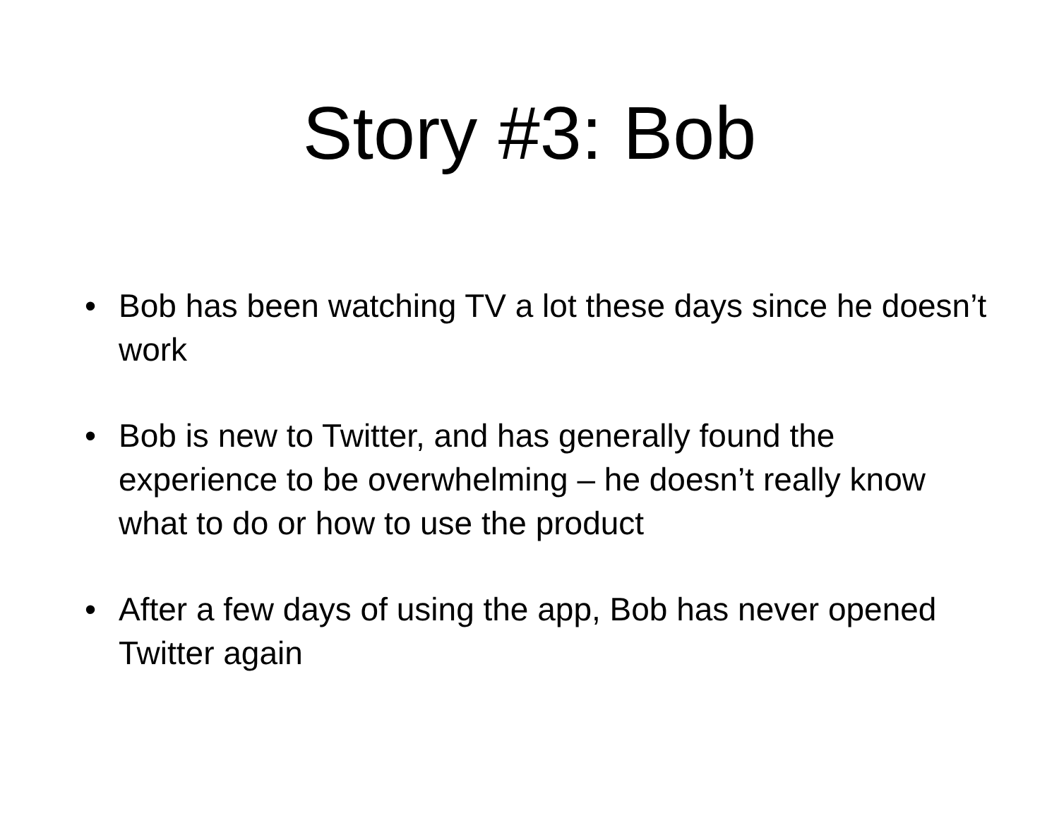Story #3: Bob
• Bob has been watching TV a lot these days since he doesn’t work
• Bob is new to Twitter, and has generally found the experience to be overwhelming – he doesn’t really know what to do or how to use the product
• After a few days of using the app, Bob has never opened Twitter again